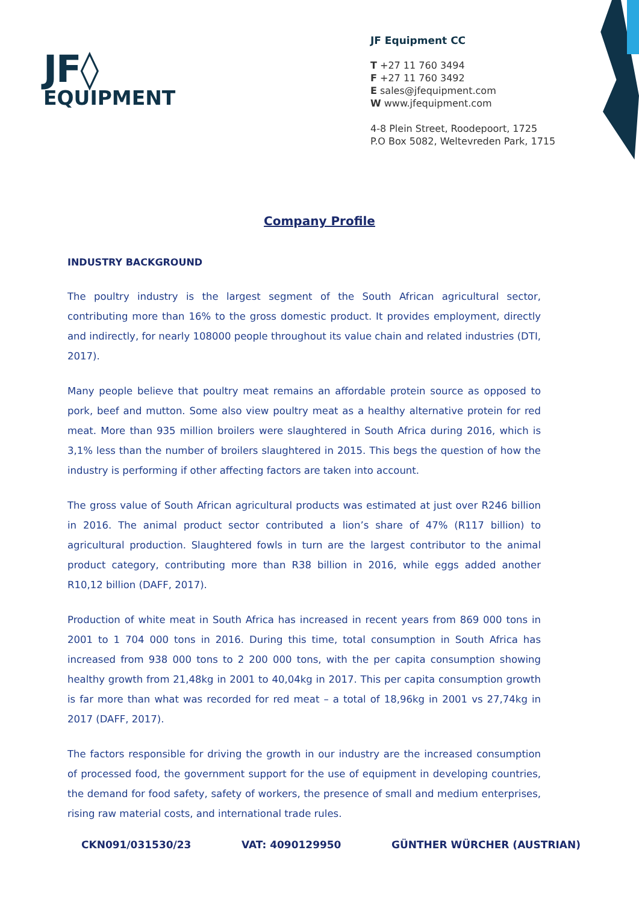JF◊
EQUIPMENT
JF Equipment CC
T +27 11 760 3494
F +27 11 760 3492
E sales@jfequipment.com
W www.jfequipment.com
4-8 Plein Street, Roodepoort, 1725
P.O Box 5082, Weltevreden Park, 1715
Company Profile
INDUSTRY BACKGROUND
The poultry industry is the largest segment of the South African agricultural sector, contributing more than 16% to the gross domestic product. It provides employment, directly and indirectly, for nearly 108000 people throughout its value chain and related industries (DTI, 2017).
Many people believe that poultry meat remains an affordable protein source as opposed to pork, beef and mutton. Some also view poultry meat as a healthy alternative protein for red meat. More than 935 million broilers were slaughtered in South Africa during 2016, which is 3,1% less than the number of broilers slaughtered in 2015. This begs the question of how the industry is performing if other affecting factors are taken into account.
The gross value of South African agricultural products was estimated at just over R246 billion in 2016. The animal product sector contributed a lion’s share of 47% (R117 billion) to agricultural production. Slaughtered fowls in turn are the largest contributor to the animal product category, contributing more than R38 billion in 2016, while eggs added another R10,12 billion (DAFF, 2017).
Production of white meat in South Africa has increased in recent years from 869 000 tons in 2001 to 1 704 000 tons in 2016. During this time, total consumption in South Africa has increased from 938 000 tons to 2 200 000 tons, with the per capita consumption showing healthy growth from 21,48kg in 2001 to 40,04kg in 2017. This per capita consumption growth is far more than what was recorded for red meat – a total of 18,96kg in 2001 vs 27,74kg in 2017 (DAFF, 2017).
The factors responsible for driving the growth in our industry are the increased consumption of processed food, the government support for the use of equipment in developing countries, the demand for food safety, safety of workers, the presence of small and medium enterprises, rising raw material costs, and international trade rules.
CKN091/031530/23 VAT: 4090129950 GÜNTHER WÜRCHER (AUSTRIAN)